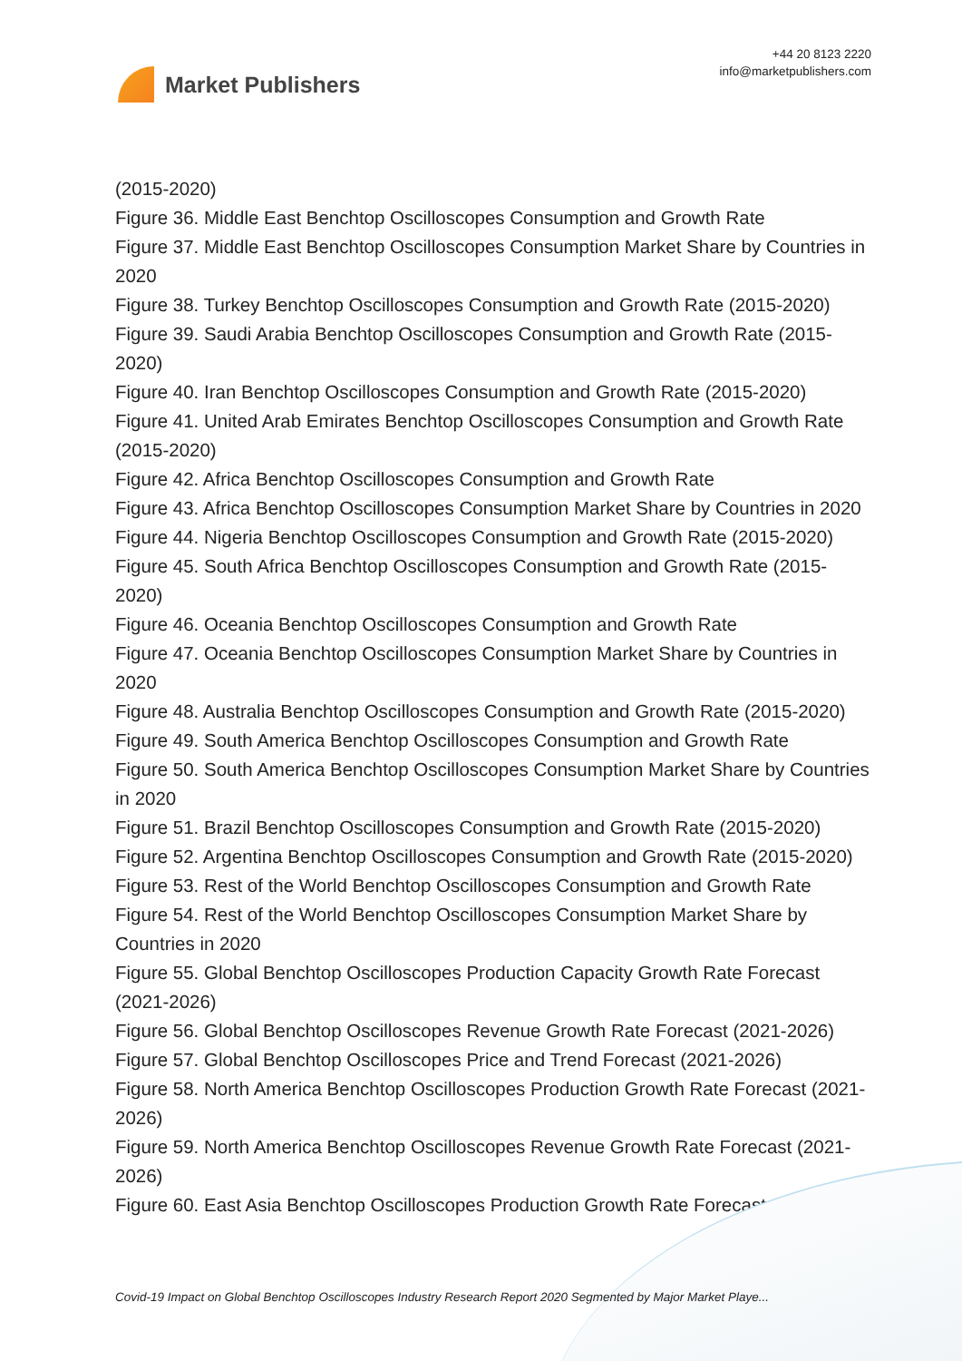Market Publishers
+44 20 8123 2220
info@marketpublishers.com
(2015-2020)
Figure 36. Middle East Benchtop Oscilloscopes Consumption and Growth Rate
Figure 37. Middle East Benchtop Oscilloscopes Consumption Market Share by Countries in 2020
Figure 38. Turkey Benchtop Oscilloscopes Consumption and Growth Rate (2015-2020)
Figure 39. Saudi Arabia Benchtop Oscilloscopes Consumption and Growth Rate (2015-2020)
Figure 40. Iran Benchtop Oscilloscopes Consumption and Growth Rate (2015-2020)
Figure 41. United Arab Emirates Benchtop Oscilloscopes Consumption and Growth Rate (2015-2020)
Figure 42. Africa Benchtop Oscilloscopes Consumption and Growth Rate
Figure 43. Africa Benchtop Oscilloscopes Consumption Market Share by Countries in 2020
Figure 44. Nigeria Benchtop Oscilloscopes Consumption and Growth Rate (2015-2020)
Figure 45. South Africa Benchtop Oscilloscopes Consumption and Growth Rate (2015-2020)
Figure 46. Oceania Benchtop Oscilloscopes Consumption and Growth Rate
Figure 47. Oceania Benchtop Oscilloscopes Consumption Market Share by Countries in 2020
Figure 48. Australia Benchtop Oscilloscopes Consumption and Growth Rate (2015-2020)
Figure 49. South America Benchtop Oscilloscopes Consumption and Growth Rate
Figure 50. South America Benchtop Oscilloscopes Consumption Market Share by Countries in 2020
Figure 51. Brazil Benchtop Oscilloscopes Consumption and Growth Rate (2015-2020)
Figure 52. Argentina Benchtop Oscilloscopes Consumption and Growth Rate (2015-2020)
Figure 53. Rest of the World Benchtop Oscilloscopes Consumption and Growth Rate
Figure 54. Rest of the World Benchtop Oscilloscopes Consumption Market Share by Countries in 2020
Figure 55. Global Benchtop Oscilloscopes Production Capacity Growth Rate Forecast (2021-2026)
Figure 56. Global Benchtop Oscilloscopes Revenue Growth Rate Forecast (2021-2026)
Figure 57. Global Benchtop Oscilloscopes Price and Trend Forecast (2021-2026)
Figure 58. North America Benchtop Oscilloscopes Production Growth Rate Forecast (2021-2026)
Figure 59. North America Benchtop Oscilloscopes Revenue Growth Rate Forecast (2021-2026)
Figure 60. East Asia Benchtop Oscilloscopes Production Growth Rate Forecast
Covid-19 Impact on Global Benchtop Oscilloscopes Industry Research Report 2020 Segmented by Major Market Playe...